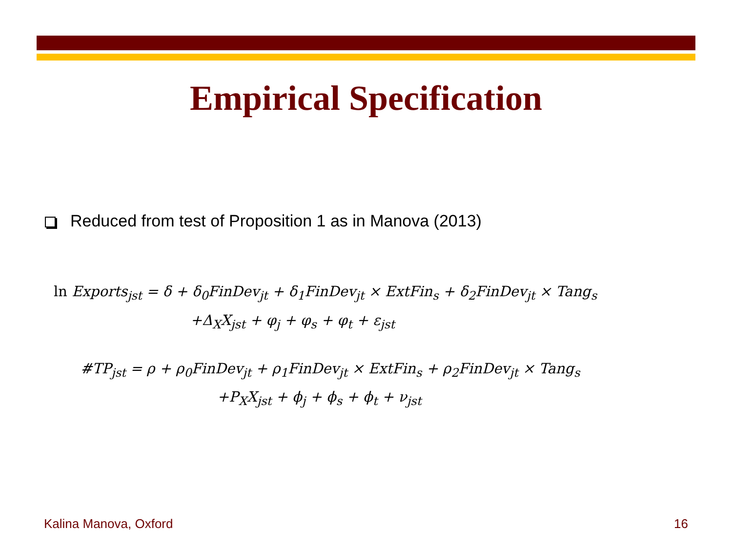Empirical Specification
Reduced from test of Proposition 1 as in Manova (2013)
ln Exports<sub>jst</sub> = δ + δ<sub>0</sub>FinDev<sub>jt</sub> + δ<sub>1</sub>FinDev<sub>jt</sub> × ExtFin<sub>s</sub> + δ<sub>2</sub>FinDev<sub>jt</sub> × Tang<sub>s</sub>
+Δ<sub>X</sub>X<sub>jst</sub> + φ<sub>j</sub> + φ<sub>s</sub> + φ<sub>t</sub> + ε<sub>jst</sub>
#TP<sub>jst</sub> = ρ + ρ<sub>0</sub>FinDev<sub>jt</sub> + ρ<sub>1</sub>FinDev<sub>jt</sub> × ExtFin<sub>s</sub> + ρ<sub>2</sub>FinDev<sub>jt</sub> × Tang<sub>s</sub>
+P<sub>X</sub>X<sub>jst</sub> + ϕ<sub>j</sub> + ϕ<sub>s</sub> + ϕ<sub>t</sub> + ν<sub>jst</sub>
Kalina Manova, Oxford 16